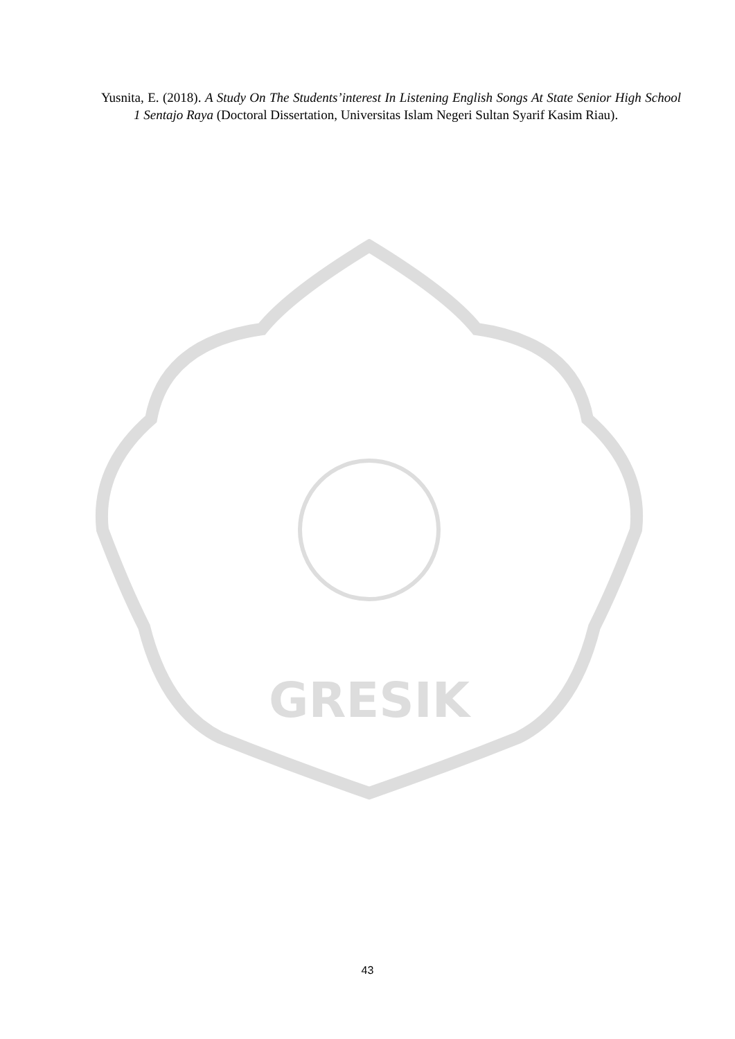Yusnita, E. (2018). A Study On The Students’interest In Listening English Songs At State Senior High School 1 Sentajo Raya (Doctoral Dissertation, Universitas Islam Negeri Sultan Syarif Kasim Riau).
GRESIK
43